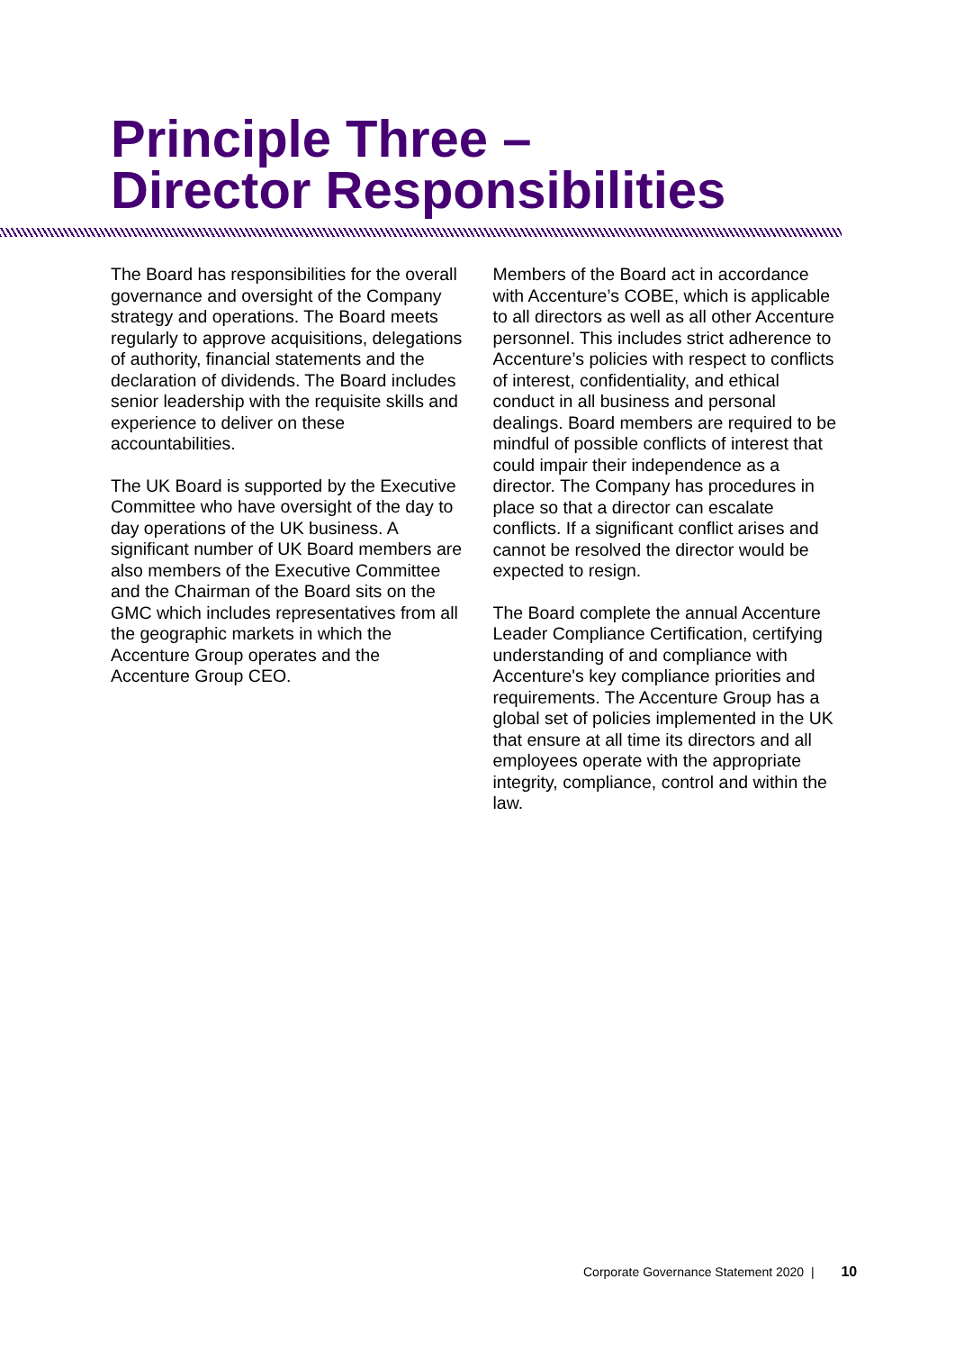Principle Three –
Director Responsibilities
The Board has responsibilities for the overall governance and oversight of the Company strategy and operations. The Board meets regularly to approve acquisitions, delegations of authority, financial statements and the declaration of dividends. The Board includes senior leadership with the requisite skills and experience to deliver on these accountabilities.
The UK Board is supported by the Executive Committee who have oversight of the day to day operations of the UK business. A significant number of UK Board members are also members of the Executive Committee and the Chairman of the Board sits on the GMC which includes representatives from all the geographic markets in which the Accenture Group operates and the Accenture Group CEO.
Members of the Board act in accordance with Accenture’s COBE, which is applicable to all directors as well as all other Accenture personnel. This includes strict adherence to Accenture’s policies with respect to conflicts of interest, confidentiality, and ethical conduct in all business and personal dealings. Board members are required to be mindful of possible conflicts of interest that could impair their independence as a director. The Company has procedures in place so that a director can escalate conflicts. If a significant conflict arises and cannot be resolved the director would be expected to resign.
The Board complete the annual Accenture Leader Compliance Certification, certifying understanding of and compliance with Accenture's key compliance priorities and requirements. The Accenture Group has a global set of policies implemented in the UK that ensure at all time its directors and all employees operate with the appropriate integrity, compliance, control and within the law.
Corporate Governance Statement 2020 | 10